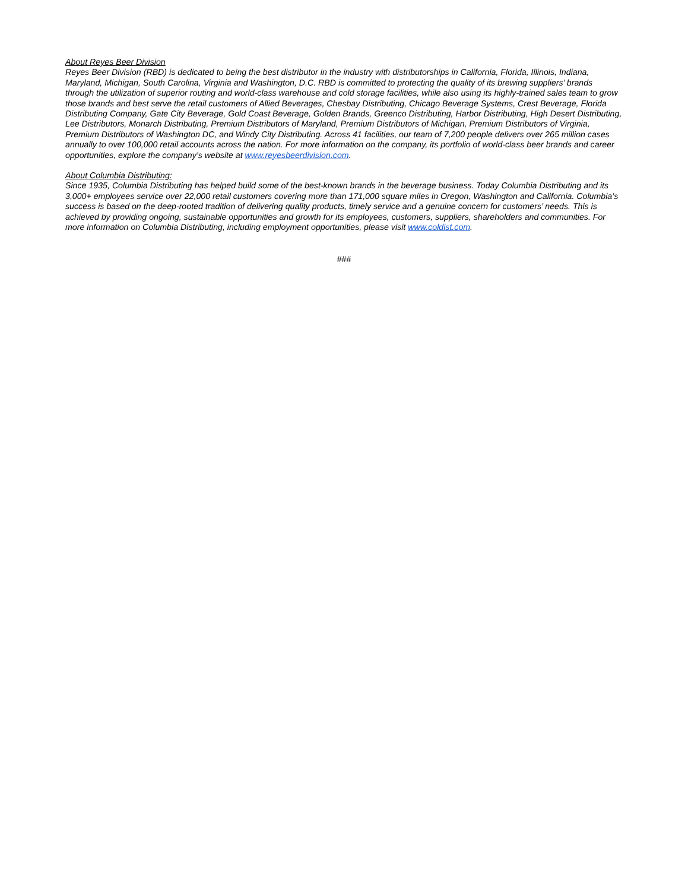About Reyes Beer Division
Reyes Beer Division (RBD) is dedicated to being the best distributor in the industry with distributorships in California, Florida, Illinois, Indiana, Maryland, Michigan, South Carolina, Virginia and Washington, D.C. RBD is committed to protecting the quality of its brewing suppliers’ brands through the utilization of superior routing and world-class warehouse and cold storage facilities, while also using its highly-trained sales team to grow those brands and best serve the retail customers of Allied Beverages, Chesbay Distributing, Chicago Beverage Systems, Crest Beverage, Florida Distributing Company, Gate City Beverage, Gold Coast Beverage, Golden Brands, Greenco Distributing, Harbor Distributing, High Desert Distributing, Lee Distributors, Monarch Distributing, Premium Distributors of Maryland, Premium Distributors of Michigan, Premium Distributors of Virginia, Premium Distributors of Washington DC, and Windy City Distributing. Across 41 facilities, our team of 7,200 people delivers over 265 million cases annually to over 100,000 retail accounts across the nation. For more information on the company, its portfolio of world-class beer brands and career opportunities, explore the company’s website at www.reyesbeerdivision.com.
About Columbia Distributing:
Since 1935, Columbia Distributing has helped build some of the best-known brands in the beverage business. Today Columbia Distributing and its 3,000+ employees service over 22,000 retail customers covering more than 171,000 square miles in Oregon, Washington and California. Columbia’s success is based on the deep-rooted tradition of delivering quality products, timely service and a genuine concern for customers’ needs. This is achieved by providing ongoing, sustainable opportunities and growth for its employees, customers, suppliers, shareholders and communities. For more information on Columbia Distributing, including employment opportunities, please visit www.coldist.com.
###